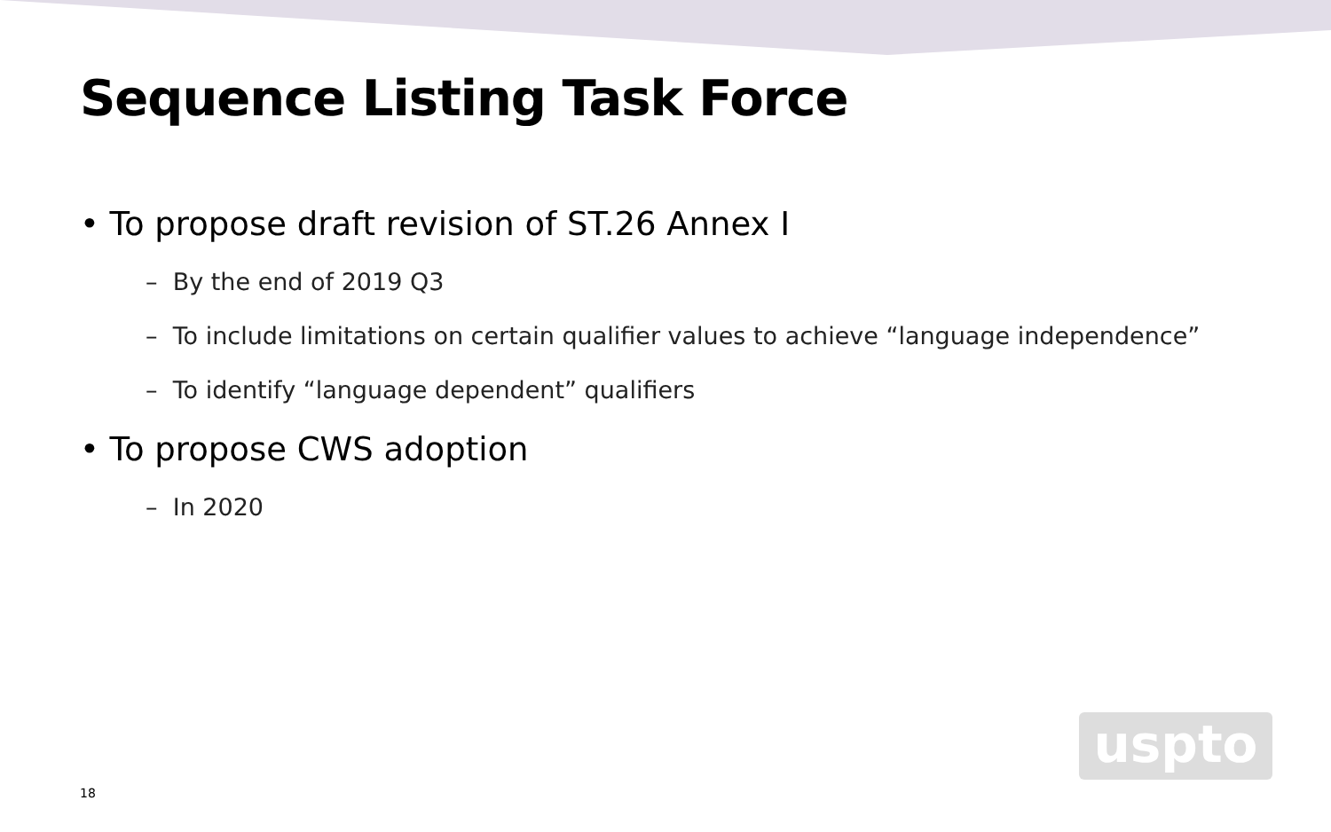Sequence Listing Task Force
• To propose draft revision of ST.26 Annex I
– By the end of 2019 Q3
– To include limitations on certain qualifier values to achieve “language independence”
– To identify “language dependent” qualifiers
• To propose CWS adoption
– In 2020
uspto
18